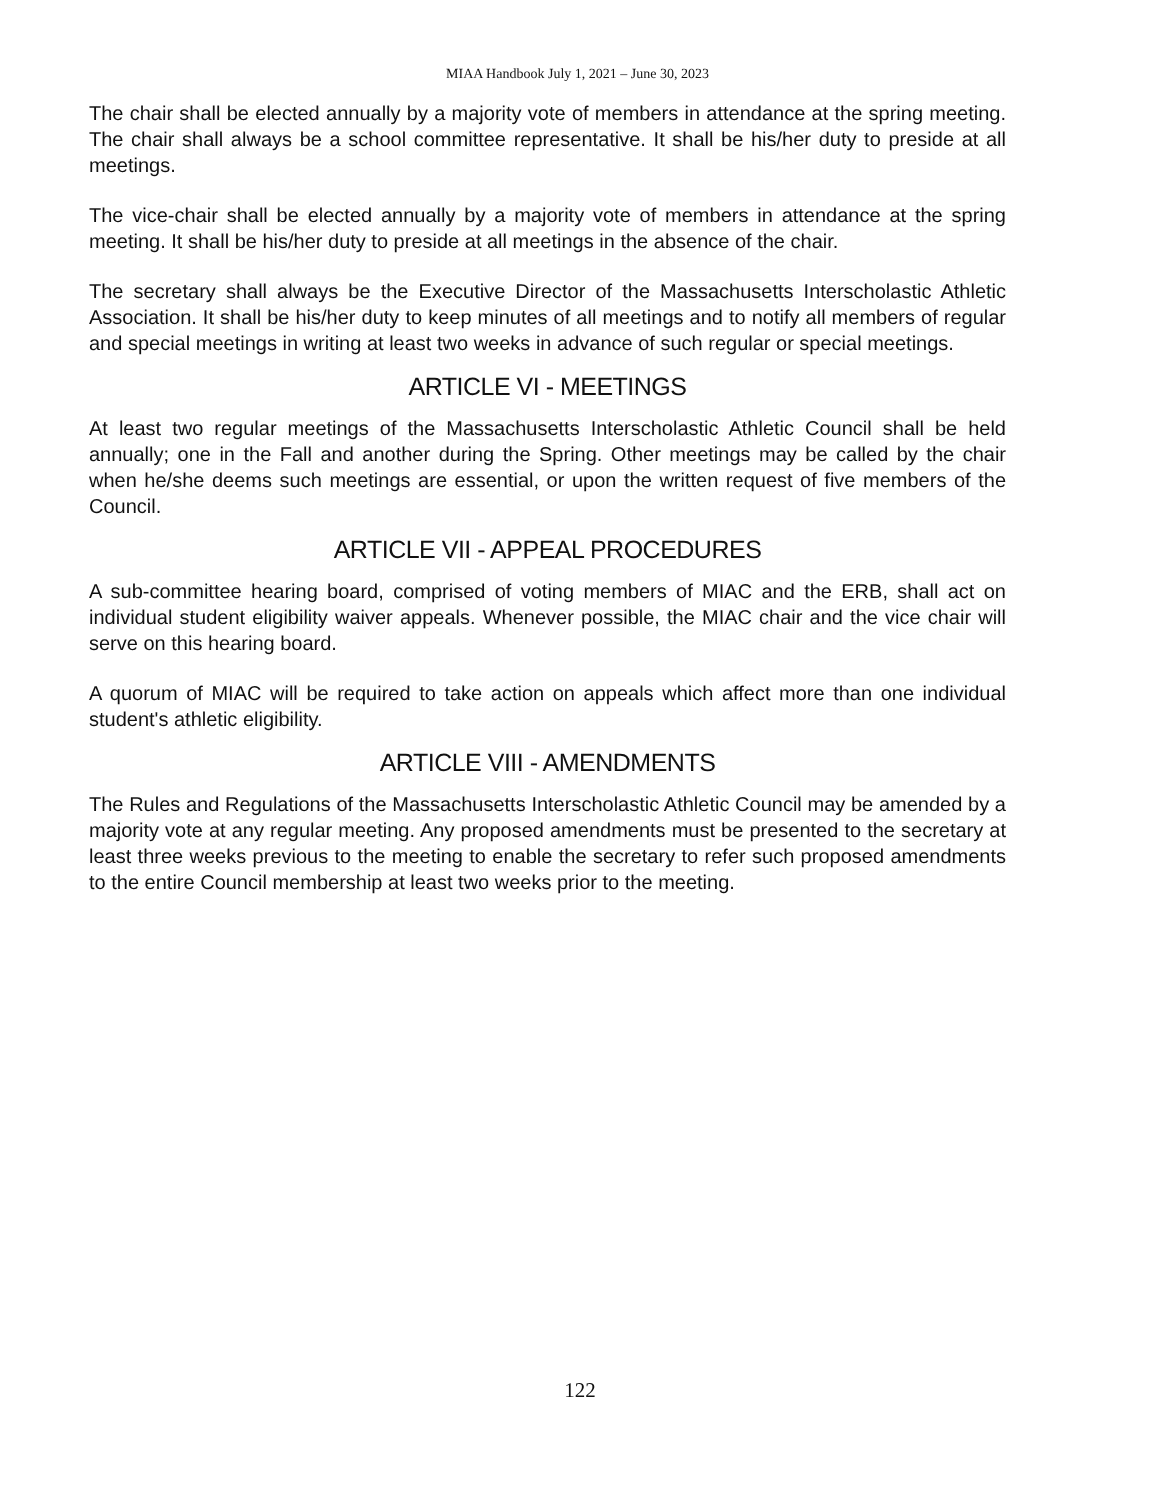MIAA Handbook July 1, 2021 – June 30, 2023
The chair shall be elected annually by a majority vote of members in attendance at the spring meeting. The chair shall always be a school committee representative. It shall be his/her duty to preside at all meetings.
The vice-chair shall be elected annually by a majority vote of members in attendance at the spring meeting. It shall be his/her duty to preside at all meetings in the absence of the chair.
The secretary shall always be the Executive Director of the Massachusetts Interscholastic Athletic Association. It shall be his/her duty to keep minutes of all meetings and to notify all members of regular and special meetings in writing at least two weeks in advance of such regular or special meetings.
ARTICLE VI - MEETINGS
At least two regular meetings of the Massachusetts Interscholastic Athletic Council shall be held annually; one in the Fall and another during the Spring. Other meetings may be called by the chair when he/she deems such meetings are essential, or upon the written request of five members of the Council.
ARTICLE VII - APPEAL PROCEDURES
A sub-committee hearing board, comprised of voting members of MIAC and the ERB, shall act on individual student eligibility waiver appeals. Whenever possible, the MIAC chair and the vice chair will serve on this hearing board.
A quorum of MIAC will be required to take action on appeals which affect more than one individual student's athletic eligibility.
ARTICLE VIII - AMENDMENTS
The Rules and Regulations of the Massachusetts Interscholastic Athletic Council may be amended by a majority vote at any regular meeting. Any proposed amendments must be presented to the secretary at least three weeks previous to the meeting to enable the secretary to refer such proposed amendments to the entire Council membership at least two weeks prior to the meeting.
122